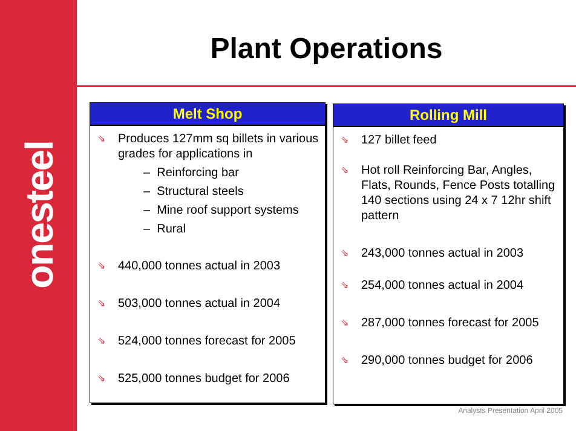onesteel
Plant Operations
Melt Shop
⇘ Produces 127mm sq billets in various grades for applications in
– Reinforcing bar
– Structural steels
– Mine roof support systems
– Rural
⇘ 440,000 tonnes actual in 2003
⇘ 503,000 tonnes actual in 2004
⇘ 524,000 tonnes forecast for 2005
⇘ 525,000 tonnes budget for 2006
Rolling Mill
⇘ 127 billet feed
⇘ Hot roll Reinforcing Bar, Angles, Flats, Rounds, Fence Posts totalling 140 sections using 24 x 7 12hr shift pattern
⇘ 243,000 tonnes actual in 2003
⇘ 254,000 tonnes actual in 2004
⇘ 287,000 tonnes forecast for 2005
⇘ 290,000 tonnes budget for 2006
Analysts Presentation April 2005